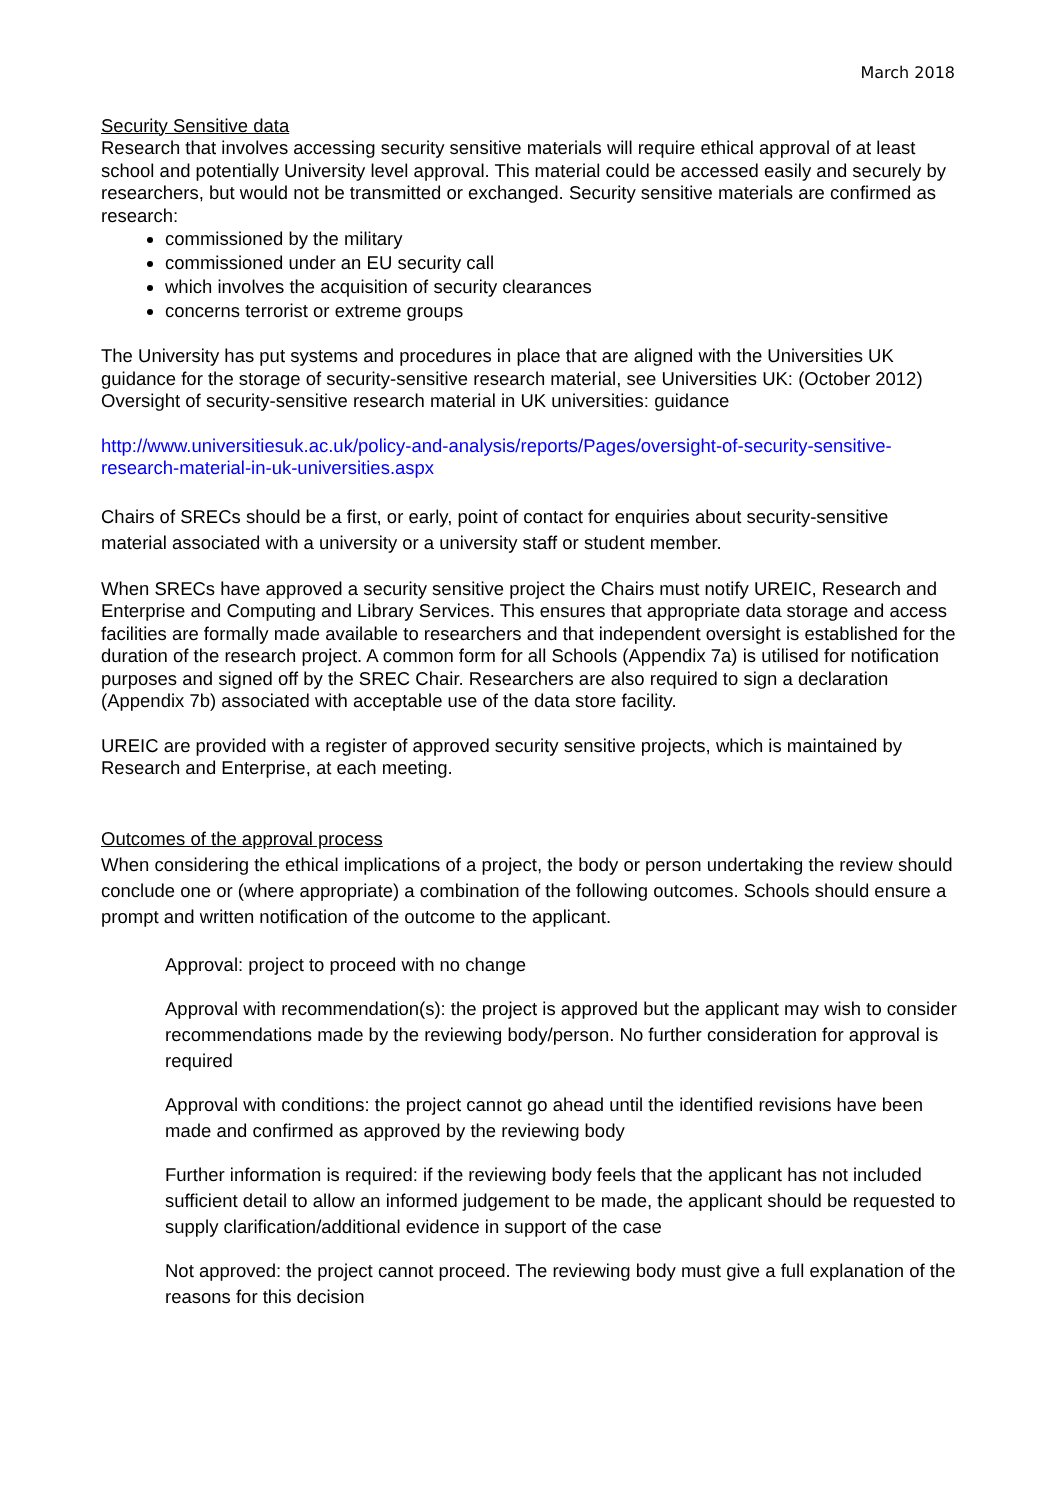March 2018
Security Sensitive data
Research that involves accessing security sensitive materials will require ethical approval of at least school and potentially University level approval. This material could be accessed easily and securely by researchers, but would not be transmitted or exchanged. Security sensitive materials are confirmed as research:
commissioned by the military
commissioned under an EU security call
which involves the acquisition of security clearances
concerns terrorist or extreme groups
The University has put systems and procedures in place that are aligned with the Universities UK guidance for the storage of security-sensitive research material, see Universities UK: (October 2012) Oversight of security-sensitive research material in UK universities: guidance
http://www.universitiesuk.ac.uk/policy-and-analysis/reports/Pages/oversight-of-security-sensitive-research-material-in-uk-universities.aspx
Chairs of SRECs should be a first, or early, point of contact for enquiries about security-sensitive material associated with a university or a university staff or student member.
When SRECs have approved a security sensitive project the Chairs must notify UREIC, Research and Enterprise and Computing and Library Services. This ensures that appropriate data storage and access facilities are formally made available to researchers and that independent oversight is established for the duration of the research project. A common form for all Schools (Appendix 7a) is utilised for notification purposes and signed off by the SREC Chair. Researchers are also required to sign a declaration (Appendix 7b) associated with acceptable use of the data store facility.
UREIC are provided with a register of approved security sensitive projects, which is maintained by Research and Enterprise, at each meeting.
Outcomes of the approval process
When considering the ethical implications of a project, the body or person undertaking the review should conclude one or (where appropriate) a combination of the following outcomes. Schools should ensure a prompt and written notification of the outcome to the applicant.
Approval: project to proceed with no change
Approval with recommendation(s): the project is approved but the applicant may wish to consider recommendations made by the reviewing body/person. No further consideration for approval is required
Approval with conditions: the project cannot go ahead until the identified revisions have been made and confirmed as approved by the reviewing body
Further information is required: if the reviewing body feels that the applicant has not included sufficient detail to allow an informed judgement to be made, the applicant should be requested to supply clarification/additional evidence in support of the case
Not approved: the project cannot proceed. The reviewing body must give a full explanation of the reasons for this decision